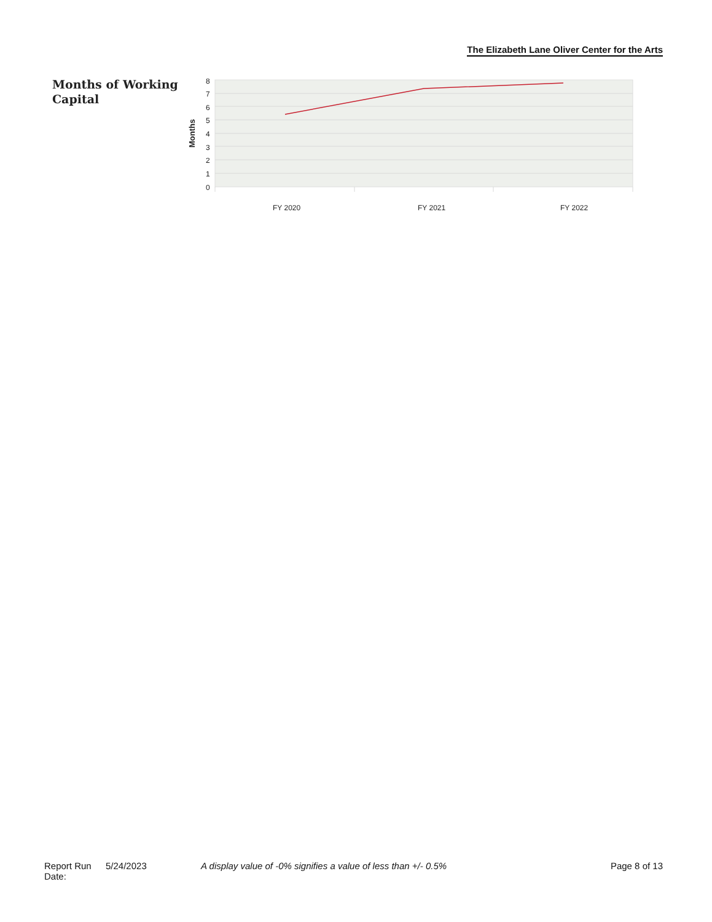The Elizabeth Lane Oliver Center for the Arts
Months of Working Capital
8
7
6
5
4
3
2
1
0
Months
FY 2020
FY 2021
FY 2022
Report Run Date: 5/24/2023 A display value of -0% signifies a value of less than +/- 0.5% Page 8 of 13